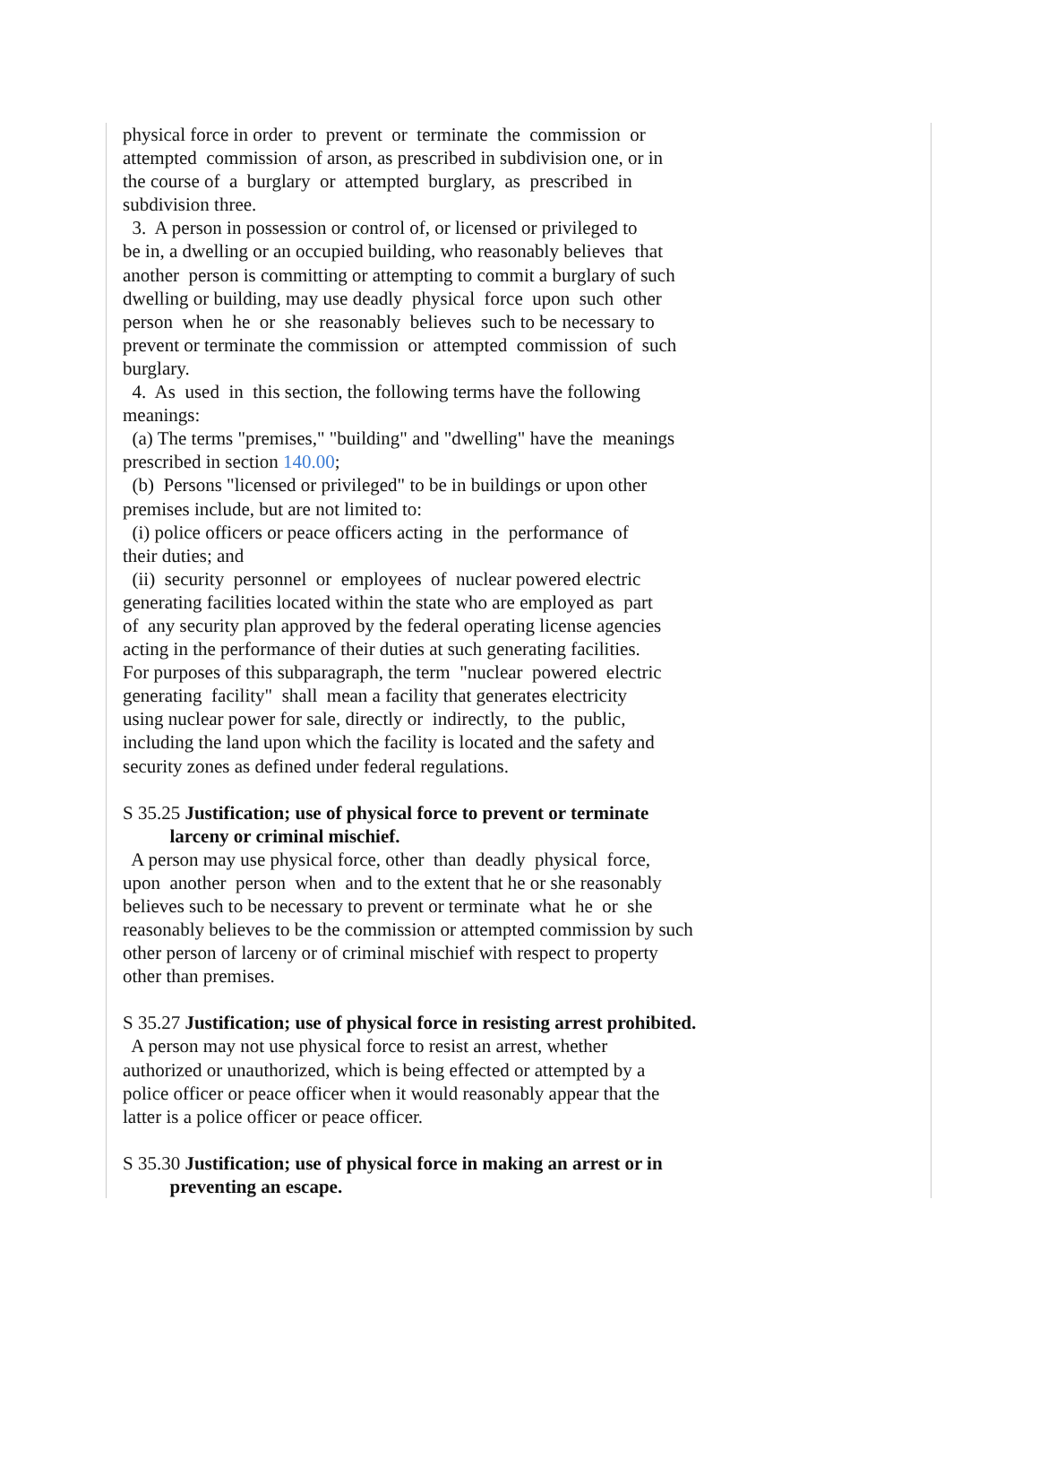physical force in order to prevent or terminate the commission or attempted commission of arson, as prescribed in subdivision one, or in the course of a burglary or attempted burglary, as prescribed in subdivision three. 3. A person in possession or control of, or licensed or privileged to be in, a dwelling or an occupied building, who reasonably believes that another person is committing or attempting to commit a burglary of such dwelling or building, may use deadly physical force upon such other person when he or she reasonably believes such to be necessary to prevent or terminate the commission or attempted commission of such burglary. 4. As used in this section, the following terms have the following meanings: (a) The terms "premises," "building" and "dwelling" have the meanings prescribed in section 140.00; (b) Persons "licensed or privileged" to be in buildings or upon other premises include, but are not limited to: (i) police officers or peace officers acting in the performance of their duties; and (ii) security personnel or employees of nuclear powered electric generating facilities located within the state who are employed as part of any security plan approved by the federal operating license agencies acting in the performance of their duties at such generating facilities. For purposes of this subparagraph, the term "nuclear powered electric generating facility" shall mean a facility that generates electricity using nuclear power for sale, directly or indirectly, to the public, including the land upon which the facility is located and the safety and security zones as defined under federal regulations.
S 35.25 Justification; use of physical force to prevent or terminate larceny or criminal mischief. A person may use physical force, other than deadly physical force, upon another person when and to the extent that he or she reasonably believes such to be necessary to prevent or terminate what he or she reasonably believes to be the commission or attempted commission by such other person of larceny or of criminal mischief with respect to property other than premises.
S 35.27 Justification; use of physical force in resisting arrest prohibited. A person may not use physical force to resist an arrest, whether authorized or unauthorized, which is being effected or attempted by a police officer or peace officer when it would reasonably appear that the latter is a police officer or peace officer.
S 35.30 Justification; use of physical force in making an arrest or in preventing an escape.